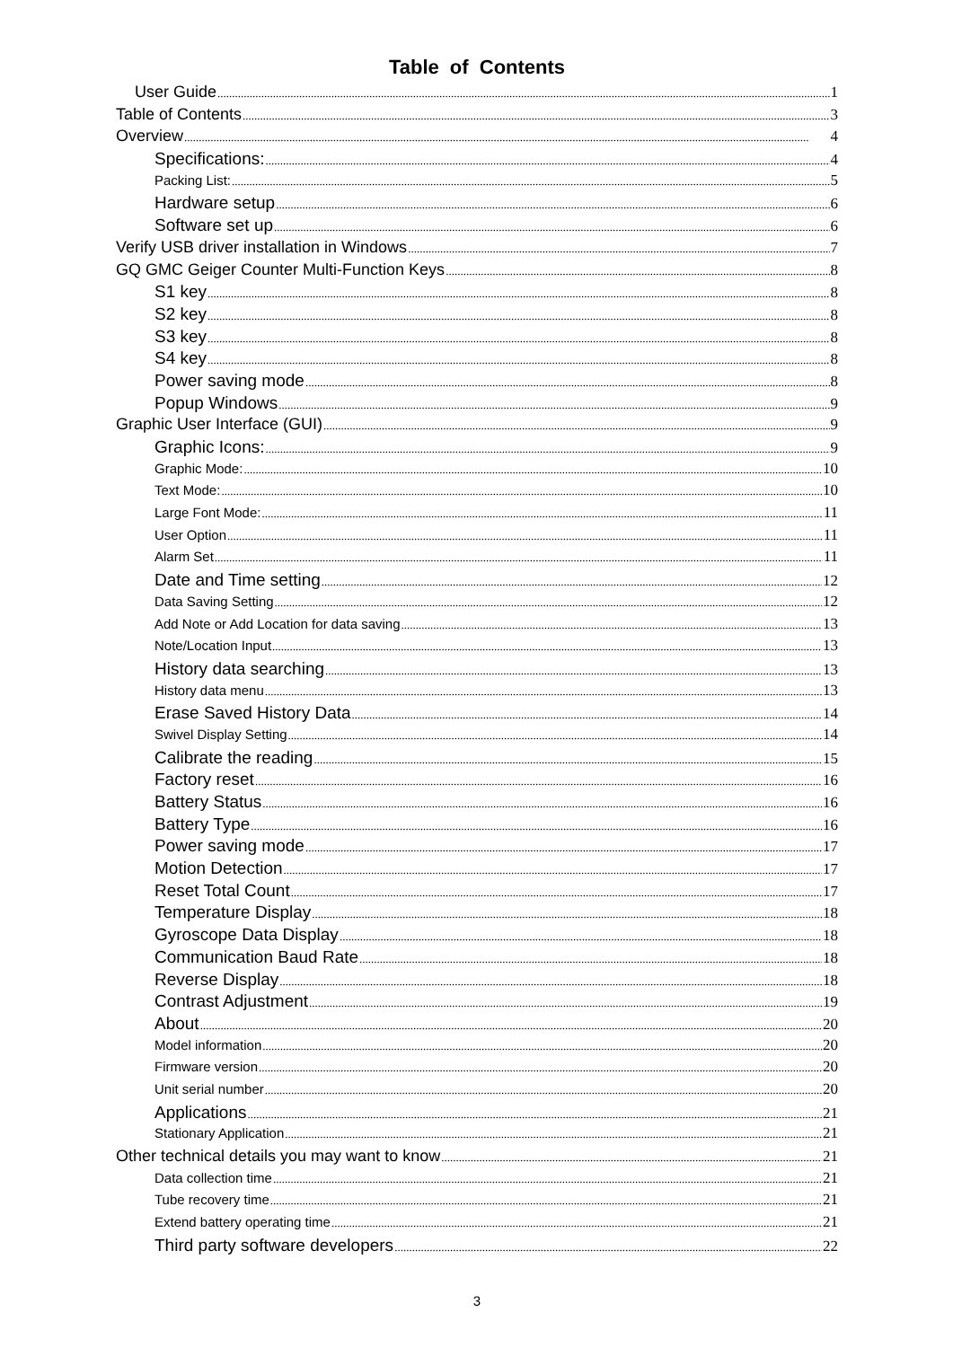Table of Contents
User Guide 1
Table of Contents 3
Overview 4
Specifications: 4
Packing List: 5
Hardware setup 6
Software set up 6
Verify USB driver installation in Windows 7
GQ GMC Geiger Counter Multi-Function Keys 8
S1 key 8
S2 key 8
S3 key 8
S4 key 8
Power saving mode 8
Popup Windows 9
Graphic User Interface (GUI) 9
Graphic Icons: 9
Graphic Mode: 10
Text Mode: 10
Large Font Mode: 11
User Option 11
Alarm Set 11
Date and Time setting 12
Data Saving Setting 12
Add Note or Add Location for data saving 13
Note/Location Input 13
History data searching 13
History data menu 13
Erase Saved History Data 14
Swivel Display Setting 14
Calibrate the reading 15
Factory reset 16
Battery Status 16
Battery Type 16
Power saving mode 17
Motion Detection 17
Reset Total Count 17
Temperature Display 18
Gyroscope Data Display 18
Communication Baud Rate 18
Reverse Display 18
Contrast Adjustment 19
About 20
Model information 20
Firmware version 20
Unit serial number 20
Applications 21
Stationary Application 21
Other technical details you may want to know 21
Data collection time 21
Tube recovery time 21
Extend battery operating time 21
Third party software developers 22
3